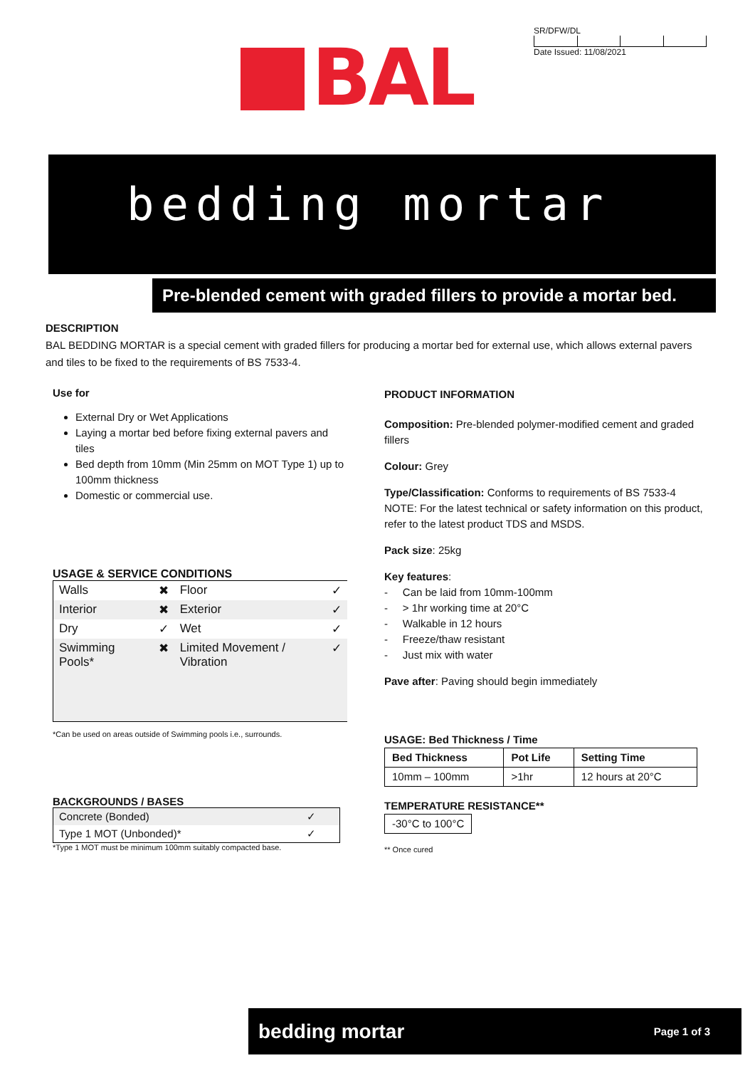BAL
SR/DFW/DL
Date Issued: 11/08/2021
bedding mortar
Pre-blended cement with graded fillers to provide a mortar bed.
DESCRIPTION
BAL BEDDING MORTAR is a special cement with graded fillers for producing a mortar bed for external use, which allows external pavers and tiles to be fixed to the requirements of BS 7533-4.
Use for
External Dry or Wet Applications
Laying a mortar bed before fixing external pavers and tiles
Bed depth from 10mm (Min 25mm on MOT Type 1) up to 100mm thickness
Domestic or commercial use.
USAGE & SERVICE CONDITIONS
| Walls | ✖ | Floor | ✓ |
| Interior | ✖ | Exterior | ✓ |
| Dry | ✓ | Wet | ✓ |
| Swimming Pools* | ✖ | Limited Movement / Vibration | ✓ |
*Can be used on areas outside of Swimming pools i.e., surrounds.
BACKGROUNDS / BASES
| Concrete (Bonded) | ✓ |
| Type 1 MOT (Unbonded)* | ✓ |
*Type 1 MOT must be minimum 100mm suitably compacted base.
PRODUCT INFORMATION
Composition: Pre-blended polymer-modified cement and graded fillers
Colour: Grey
Type/Classification: Conforms to requirements of BS 7533-4
NOTE: For the latest technical or safety information on this product, refer to the latest product TDS and MSDS.
Pack size: 25kg
Key features:
- Can be laid from 10mm-100mm
- > 1hr working time at 20°C
- Walkable in 12 hours
- Freeze/thaw resistant
- Just mix with water
Pave after: Paving should begin immediately
USAGE: Bed Thickness / Time
| Bed Thickness | Pot Life | Setting Time |
| --- | --- | --- |
| 10mm – 100mm | >1hr | 12 hours at 20°C |
TEMPERATURE RESISTANCE**
| -30°C to 100°C |
** Once cured
bedding mortar Page 1 of 3